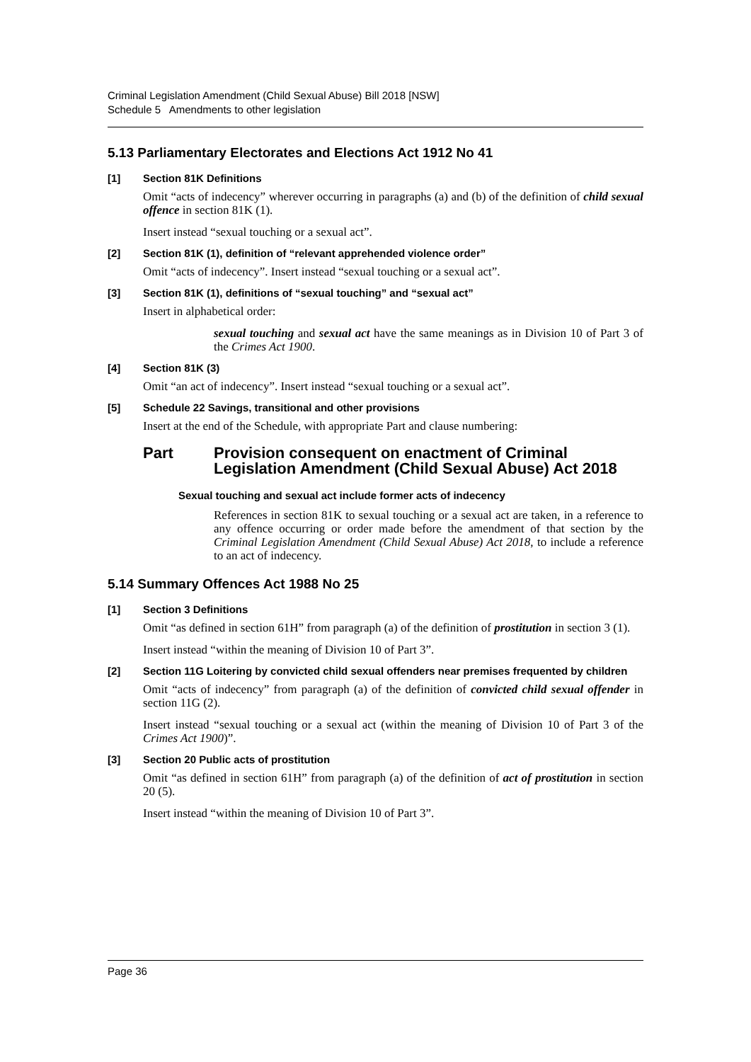Criminal Legislation Amendment (Child Sexual Abuse) Bill 2018 [NSW]
Schedule 5 Amendments to other legislation
5.13 Parliamentary Electorates and Elections Act 1912 No 41
[1] Section 81K Definitions
Omit “acts of indecency” wherever occurring in paragraphs (a) and (b) of the definition of child sexual offence in section 81K (1).
Insert instead “sexual touching or a sexual act”.
[2] Section 81K (1), definition of “relevant apprehended violence order”
Omit “acts of indecency”. Insert instead “sexual touching or a sexual act”.
[3] Section 81K (1), definitions of “sexual touching” and “sexual act”
Insert in alphabetical order:
sexual touching and sexual act have the same meanings as in Division 10 of Part 3 of the Crimes Act 1900.
[4] Section 81K (3)
Omit “an act of indecency”. Insert instead “sexual touching or a sexual act”.
[5] Schedule 22 Savings, transitional and other provisions
Insert at the end of the Schedule, with appropriate Part and clause numbering:
Part Provision consequent on enactment of Criminal Legislation Amendment (Child Sexual Abuse) Act 2018
Sexual touching and sexual act include former acts of indecency
References in section 81K to sexual touching or a sexual act are taken, in a reference to any offence occurring or order made before the amendment of that section by the Criminal Legislation Amendment (Child Sexual Abuse) Act 2018, to include a reference to an act of indecency.
5.14 Summary Offences Act 1988 No 25
[1] Section 3 Definitions
Omit “as defined in section 61H” from paragraph (a) of the definition of prostitution in section 3 (1).
Insert instead “within the meaning of Division 10 of Part 3”.
[2] Section 11G Loitering by convicted child sexual offenders near premises frequented by children
Omit “acts of indecency” from paragraph (a) of the definition of convicted child sexual offender in section 11G (2).
Insert instead “sexual touching or a sexual act (within the meaning of Division 10 of Part 3 of the Crimes Act 1900)”.
[3] Section 20 Public acts of prostitution
Omit “as defined in section 61H” from paragraph (a) of the definition of act of prostitution in section 20 (5).
Insert instead “within the meaning of Division 10 of Part 3”.
Page 36